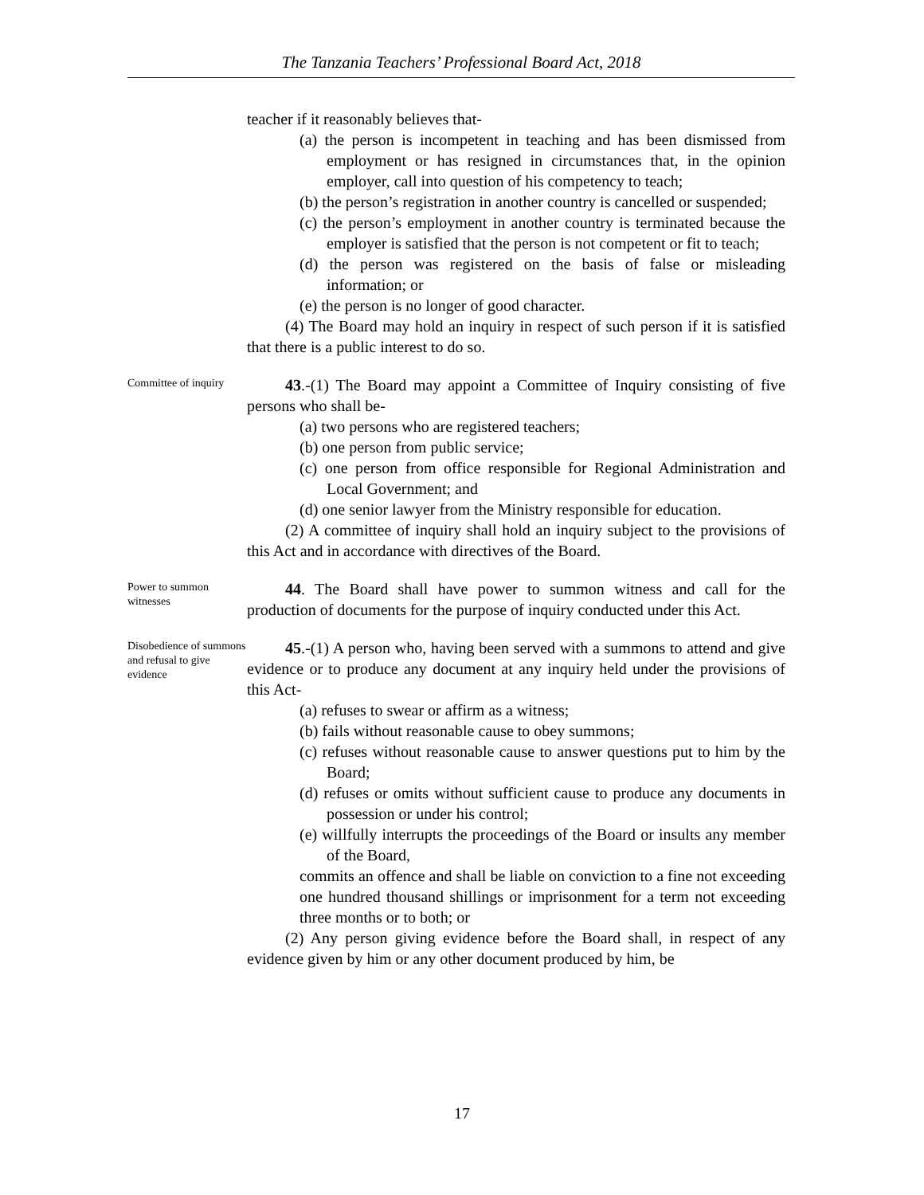The Tanzania Teachers’ Professional Board Act, 2018
teacher if it reasonably believes that-
(a) the person is incompetent in teaching and has been dismissed from employment or has resigned in circumstances that, in the opinion employer, call into question of his competency to teach;
(b) the person’s registration in another country is cancelled or suspended;
(c) the person’s employment in another country is terminated because the employer is satisfied that the person is not competent or fit to teach;
(d) the person was registered on the basis of false or misleading information; or
(e) the person is no longer of good character.
(4) The Board may hold an inquiry in respect of such person if it is satisfied that there is a public interest to do so.
Committee of inquiry
43.-(1) The Board may appoint a Committee of Inquiry consisting of five persons who shall be-
(a) two persons who are registered teachers;
(b) one person from public service;
(c) one person from office responsible for Regional Administration and Local Government; and
(d) one senior lawyer from the Ministry responsible for education.
(2) A committee of inquiry shall hold an inquiry subject to the provisions of this Act and in accordance with directives of the Board.
Power to summon witnesses
44. The Board shall have power to summon witness and call for the production of documents for the purpose of inquiry conducted under this Act.
Disobedience of summons and refusal to give evidence
45.-(1) A person who, having been served with a summons to attend and give evidence or to produce any document at any inquiry held under the provisions of this Act-
(a) refuses to swear or affirm as a witness;
(b) fails without reasonable cause to obey summons;
(c) refuses without reasonable cause to answer questions put to him by the Board;
(d) refuses or omits without sufficient cause to produce any documents in possession or under his control;
(e) willfully interrupts the proceedings of the Board or insults any member of the Board,
commits an offence and shall be liable on conviction to a fine not exceeding one hundred thousand shillings or imprisonment for a term not exceeding three months or to both; or
(2) Any person giving evidence before the Board shall, in respect of any evidence given by him or any other document produced by him, be
17